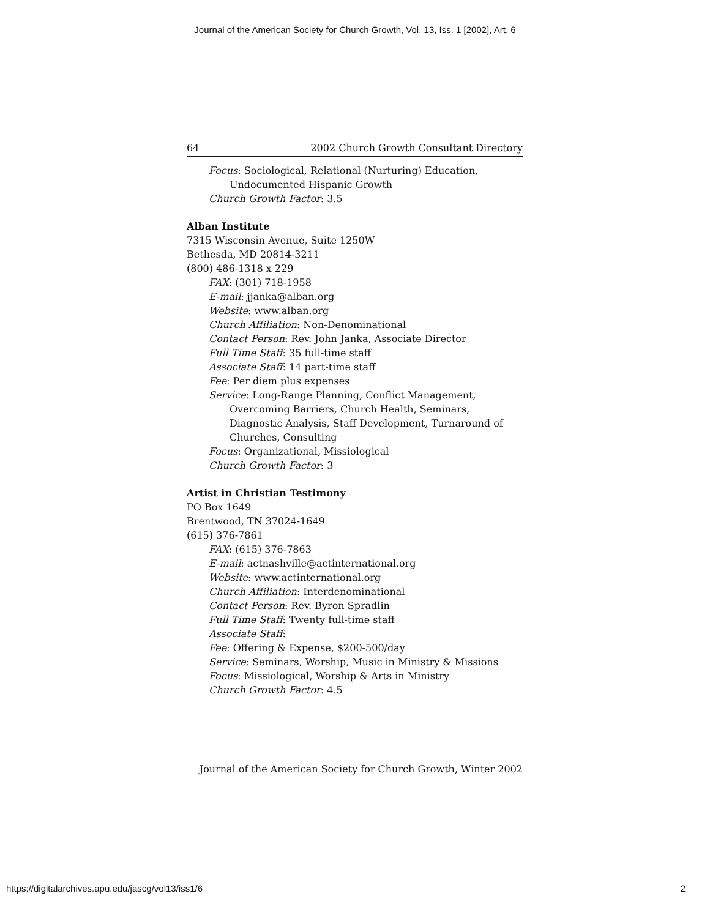Journal of the American Society for Church Growth, Vol. 13, Iss. 1 [2002], Art. 6
64 2002 Church Growth Consultant Directory
Focus: Sociological, Relational (Nurturing) Education, Undocumented Hispanic Growth
Church Growth Factor: 3.5
Alban Institute
7315 Wisconsin Avenue, Suite 1250W
Bethesda, MD 20814-3211
(800) 486-1318 x 229
FAX: (301) 718-1958
E-mail: jjanka@alban.org
Website: www.alban.org
Church Affiliation: Non-Denominational
Contact Person: Rev. John Janka, Associate Director
Full Time Staff: 35 full-time staff
Associate Staff: 14 part-time staff
Fee: Per diem plus expenses
Service: Long-Range Planning, Conflict Management, Overcoming Barriers, Church Health, Seminars, Diagnostic Analysis, Staff Development, Turnaround of Churches, Consulting
Focus: Organizational, Missiological
Church Growth Factor: 3
Artist in Christian Testimony
PO Box 1649
Brentwood, TN 37024-1649
(615) 376-7861
FAX: (615) 376-7863
E-mail: actnashville@actinternational.org
Website: www.actinternational.org
Church Affiliation: Interdenominational
Contact Person: Rev. Byron Spradlin
Full Time Staff: Twenty full-time staff
Associate Staff:
Fee: Offering & Expense, $200-500/day
Service: Seminars, Worship, Music in Ministry & Missions
Focus: Missiological, Worship & Arts in Ministry
Church Growth Factor: 4.5
Journal of the American Society for Church Growth, Winter 2002
https://digitalarchives.apu.edu/jascg/vol13/iss1/6
2